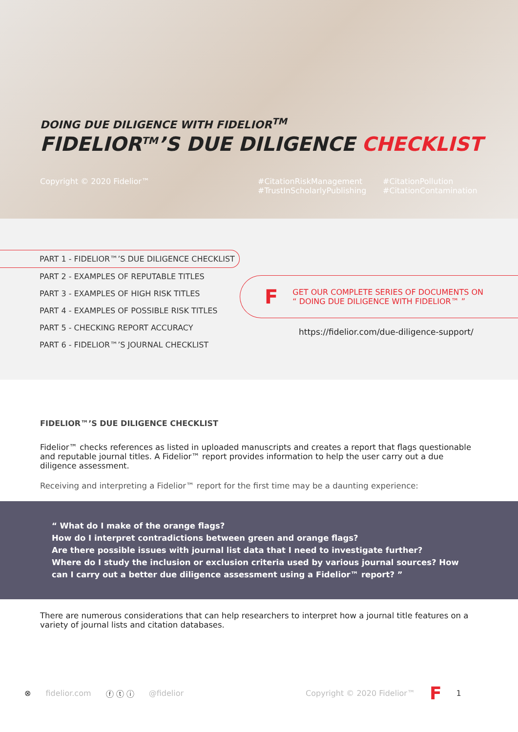DOING DUE DILIGENCE WITH FIDELIOR<sup>TM</sup>
FIDELIOR<sup>TM</sup>’S DUE DILIGENCE CHECKLIST
Copyright © 2020 Fidelior™ #CitationRiskManagement
#TrustInScholarlyPublishing
#CitationPollution
#CitationContamination
PART 1 - FIDELIOR™’S DUE DILIGENCE CHECKLIST
PART 2 - EXAMPLES OF REPUTABLE TITLES
PART 3 - EXAMPLES OF HIGH RISK TITLES
PART 4 - EXAMPLES OF POSSIBLE RISK TITLES
PART 5 - CHECKING REPORT ACCURACY
PART 6 - FIDELIOR™’S JOURNAL CHECKLIST
F
GET OUR COMPLETE SERIES OF DOCUMENTS ON
“ DOING DUE DILIGENCE WITH FIDELIOR™ ”
https://fidelior.com/due-diligence-support/
FIDELIOR™’S DUE DILIGENCE CHECKLIST
Fidelior™ checks references as listed in uploaded manuscripts and creates a report that flags questionable and reputable journal titles. A Fidelior™ report provides information to help the user carry out a due diligence assessment.
Receiving and interpreting a Fidelior™ report for the first time may be a daunting experience:
“ What do I make of the orange flags?
How do I interpret contradictions between green and orange flags?
Are there possible issues with journal list data that I need to investigate further?
Where do I study the inclusion or exclusion criteria used by various journal sources? How can I carry out a better due diligence assessment using a Fidelior™ report? ”
There are numerous considerations that can help researchers to interpret how a journal title features on a variety of journal lists and citation databases.
⊗ fidelior.com ⓕ ⓣ ⓘ @fidelior Copyright © 2020 Fidelior™ F 1